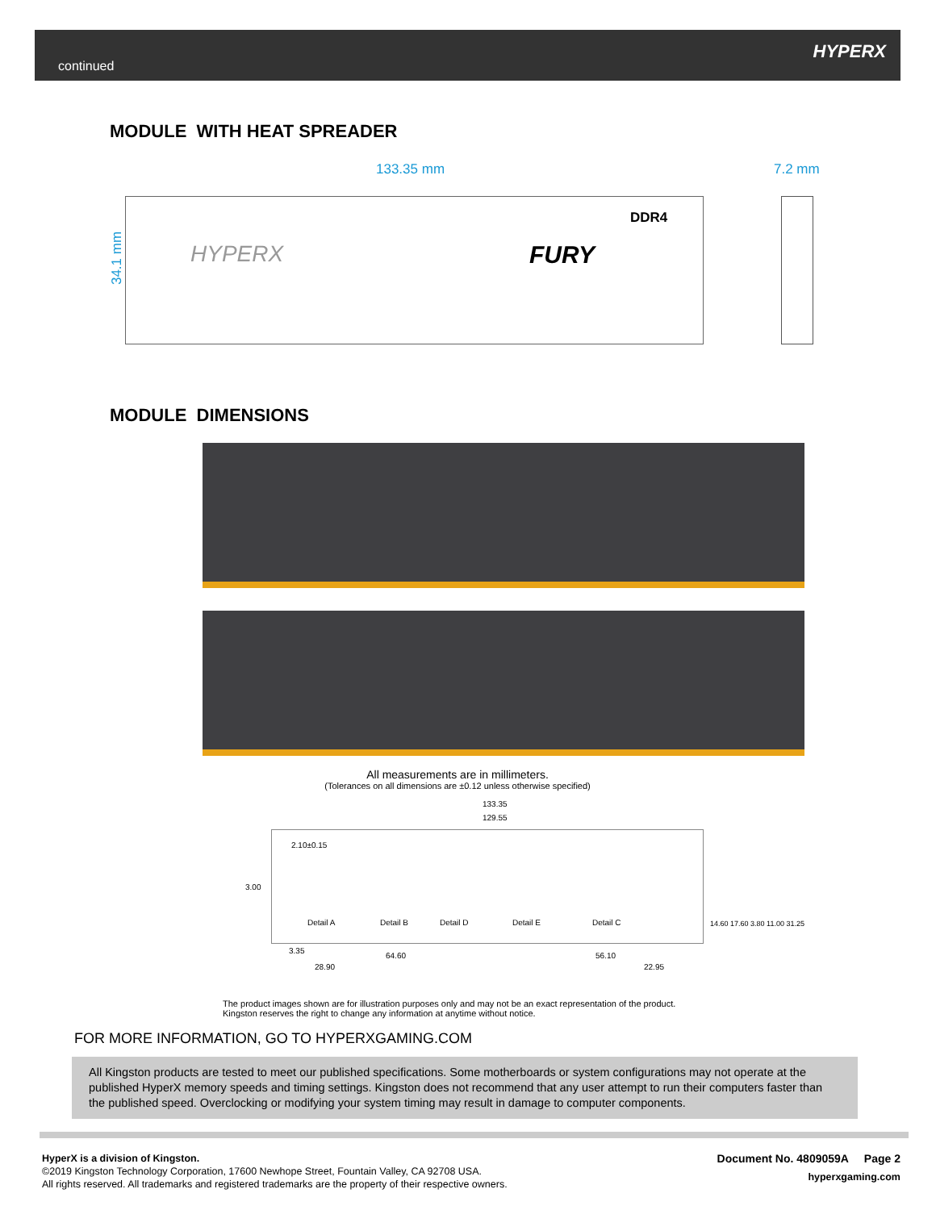continued
HYPERX
MODULE WITH HEAT SPREADER
133.35 mm 7.2 mm
34.1 mm
DDR4
HYPERX FURY
MODULE DIMENSIONS
All measurements are in millimeters.
(Tolerances on all dimensions are ±0.12 unless otherwise specified)
133.35
129.55
2.10±0.15
3.00
Detail A Detail B Detail D Detail E Detail C
3.35
28.90
64.60 56.10
22.95
14.60 17.60 3.80 11.00 31.25
The product images shown are for illustration purposes only and may not be an exact representation of the product.
Kingston reserves the right to change any information at anytime without notice.
FOR MORE INFORMATION, GO TO HYPERXGAMING.COM
All Kingston products are tested to meet our published specifications. Some motherboards or system configurations may not operate at the published HyperX memory speeds and timing settings. Kingston does not recommend that any user attempt to run their computers faster than the published speed. Overclocking or modifying your system timing may result in damage to computer components.
HyperX is a division of Kingston.
©2019 Kingston Technology Corporation, 17600 Newhope Street, Fountain Valley, CA 92708 USA.
All rights reserved. All trademarks and registered trademarks are the property of their respective owners.
Document No. 4809059A Page 2
hyperxgaming.com